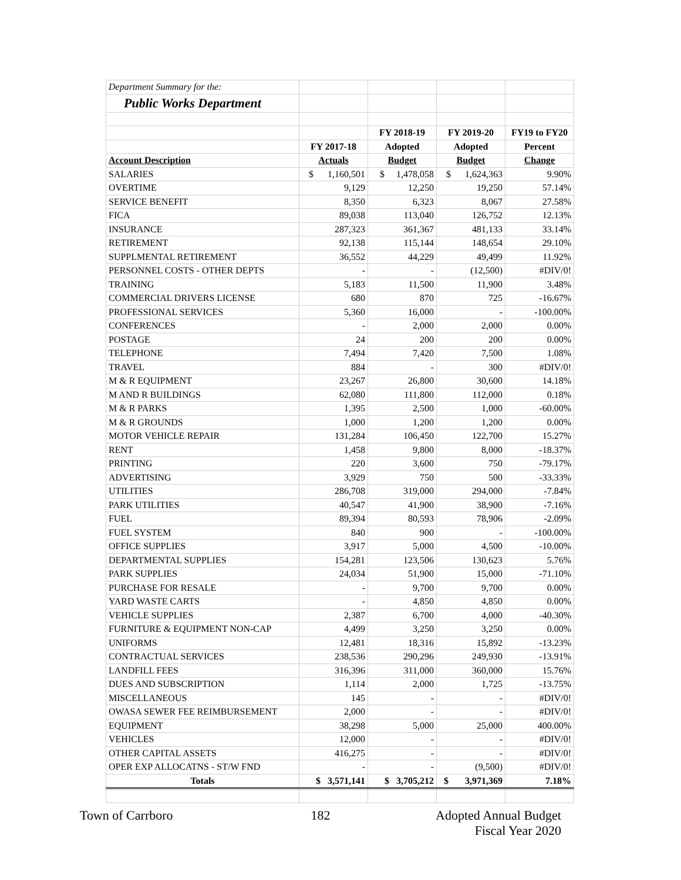| Department Summary for the: | | | | |
| Public Works Department | | | | |
| | | FY 2018-19 | FY 2019-20 | FY19 to FY20 |
| | FY 2017-18 | Adopted | Adopted | Percent |
| Account Description | Actuals | Budget | Budget | Change |
| SALARIES | $ 1,160,501 | $ 1,478,058 | $ 1,624,363 | 9.90% |
| OVERTIME | 9,129 | 12,250 | 19,250 | 57.14% |
| SERVICE BENEFIT | 8,350 | 6,323 | 8,067 | 27.58% |
| FICA | 89,038 | 113,040 | 126,752 | 12.13% |
| INSURANCE | 287,323 | 361,367 | 481,133 | 33.14% |
| RETIREMENT | 92,138 | 115,144 | 148,654 | 29.10% |
| SUPPLMENTAL RETIREMENT | 36,552 | 44,229 | 49,499 | 11.92% |
| PERSONNEL COSTS - OTHER DEPTS | - | - | (12,500) | #DIV/0! |
| TRAINING | 5,183 | 11,500 | 11,900 | 3.48% |
| COMMERCIAL DRIVERS LICENSE | 680 | 870 | 725 | -16.67% |
| PROFESSIONAL SERVICES | 5,360 | 16,000 | - | -100.00% |
| CONFERENCES | - | 2,000 | 2,000 | 0.00% |
| POSTAGE | 24 | 200 | 200 | 0.00% |
| TELEPHONE | 7,494 | 7,420 | 7,500 | 1.08% |
| TRAVEL | 884 | - | 300 | #DIV/0! |
| M & R EQUIPMENT | 23,267 | 26,800 | 30,600 | 14.18% |
| M AND R BUILDINGS | 62,080 | 111,800 | 112,000 | 0.18% |
| M & R PARKS | 1,395 | 2,500 | 1,000 | -60.00% |
| M & R GROUNDS | 1,000 | 1,200 | 1,200 | 0.00% |
| MOTOR VEHICLE REPAIR | 131,284 | 106,450 | 122,700 | 15.27% |
| RENT | 1,458 | 9,800 | 8,000 | -18.37% |
| PRINTING | 220 | 3,600 | 750 | -79.17% |
| ADVERTISING | 3,929 | 750 | 500 | -33.33% |
| UTILITIES | 286,708 | 319,000 | 294,000 | -7.84% |
| PARK UTILITIES | 40,547 | 41,900 | 38,900 | -7.16% |
| FUEL | 89,394 | 80,593 | 78,906 | -2.09% |
| FUEL SYSTEM | 840 | 900 | - | -100.00% |
| OFFICE SUPPLIES | 3,917 | 5,000 | 4,500 | -10.00% |
| DEPARTMENTAL SUPPLIES | 154,281 | 123,506 | 130,623 | 5.76% |
| PARK SUPPLIES | 24,034 | 51,900 | 15,000 | -71.10% |
| PURCHASE FOR RESALE | - | 9,700 | 9,700 | 0.00% |
| YARD WASTE CARTS | - | 4,850 | 4,850 | 0.00% |
| VEHICLE SUPPLIES | 2,387 | 6,700 | 4,000 | -40.30% |
| FURNITURE & EQUIPMENT NON-CAP | 4,499 | 3,250 | 3,250 | 0.00% |
| UNIFORMS | 12,481 | 18,316 | 15,892 | -13.23% |
| CONTRACTUAL SERVICES | 238,536 | 290,296 | 249,930 | -13.91% |
| LANDFILL FEES | 316,396 | 311,000 | 360,000 | 15.76% |
| DUES AND SUBSCRIPTION | 1,114 | 2,000 | 1,725 | -13.75% |
| MISCELLANEOUS | 145 | - | - | #DIV/0! |
| OWASA SEWER FEE REIMBURSEMENT | 2,000 | - | - | #DIV/0! |
| EQUIPMENT | 38,298 | 5,000 | 25,000 | 400.00% |
| VEHICLES | 12,000 | - | - | #DIV/0! |
| OTHER CAPITAL ASSETS | 416,275 | - | - | #DIV/0! |
| OPER EXP ALLOCATNS - ST/W FND | - | - | (9,500) | #DIV/0! |
| Totals | $ 3,571,141 | $ 3,705,212 | $ 3,971,369 | 7.18% |
Town of Carrboro 182 Adopted Annual Budget
Fiscal Year 2020